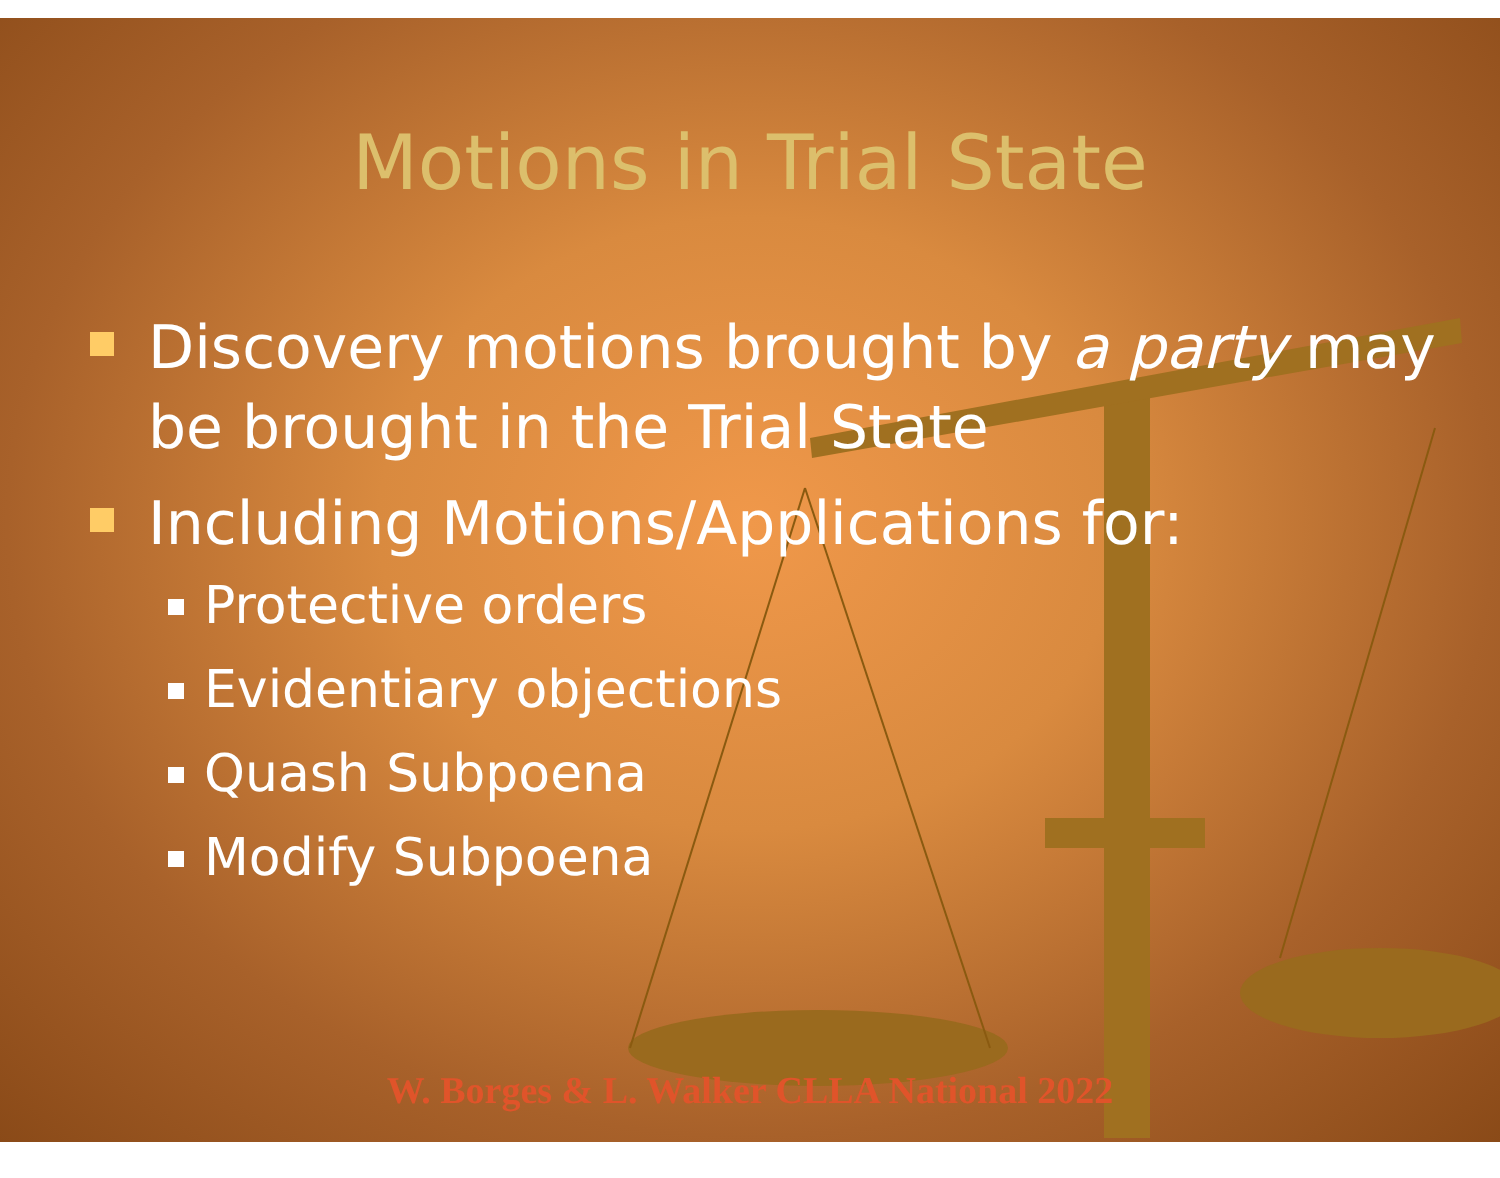Motions in Trial State
Discovery motions brought by a party may be brought in the Trial State
Including Motions/Applications for:
Protective orders
Evidentiary objections
Quash Subpoena
Modify Subpoena
W. Borges & L. Walker CLLA National 2022